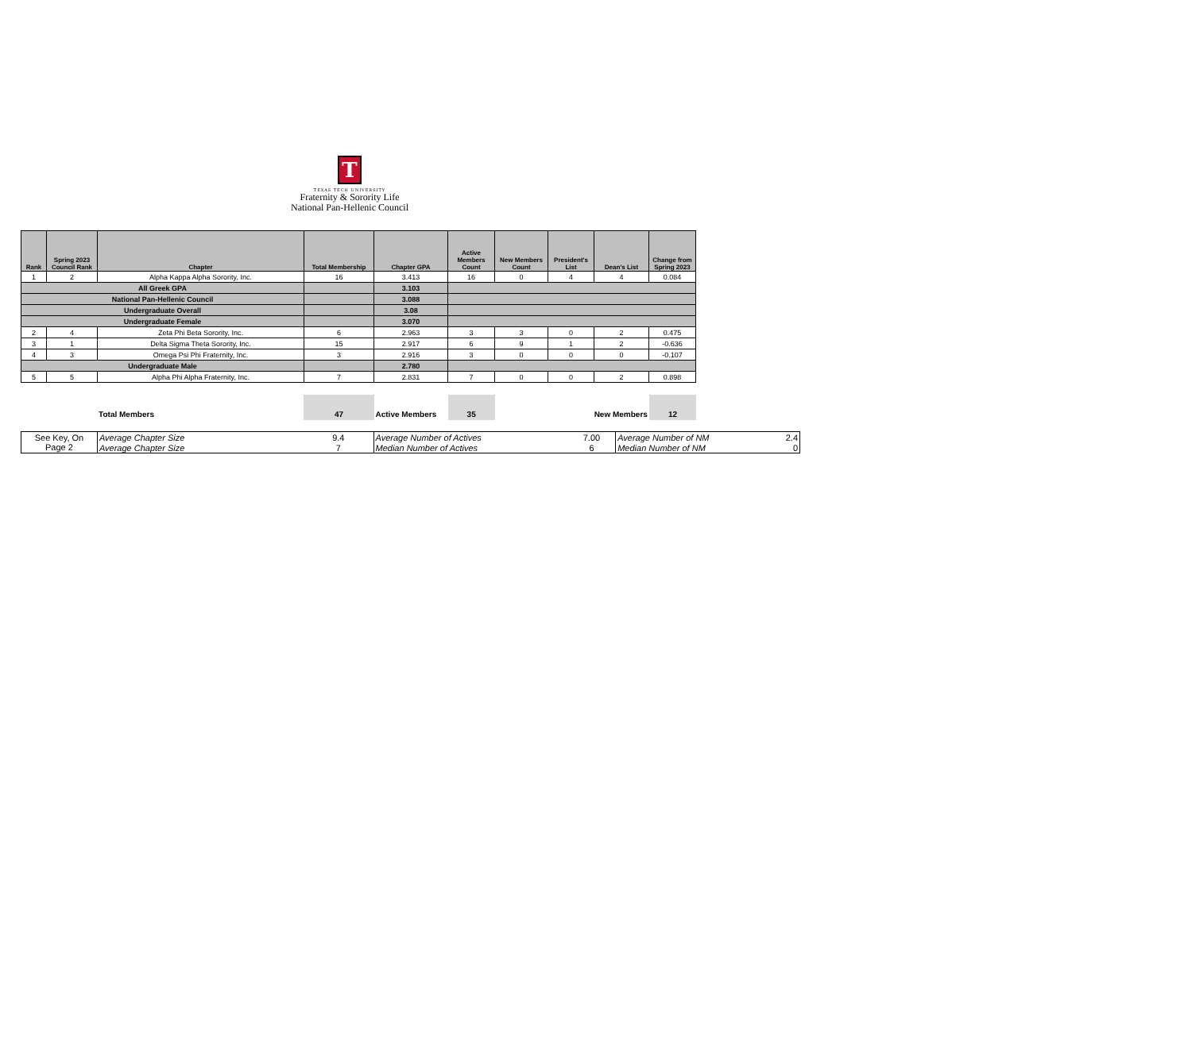T
TEXAS TECH UNIVERSITY
Fraternity & Sorority Life
National Pan-Hellenic Council
| Rank | Spring 2023 Council Rank | Chapter | Total Membership | Chapter GPA | Active Members Count | New Members Count | President's List | Dean's List | Change from Spring 2023 |
| --- | --- | --- | --- | --- | --- | --- | --- | --- | --- |
| 1 | 2 | Alpha Kappa Alpha Sorority, Inc. | 16 | 3.413 | 16 | 0 | 4 | 4 | 0.084 |
| All Greek GPA | | | | 3.103 | | | | | |
| National Pan-Hellenic Council | | | | 3.088 | | | | | |
| Undergraduate Overall | | | | 3.08 | | | | | |
| Undergraduate Female | | | | 3.070 | | | | | |
| 2 | 4 | Zeta Phi Beta Sorority, Inc. | 6 | 2.963 | 3 | 3 | 0 | 2 | 0.475 |
| 3 | 1 | Delta Sigma Theta Sorority, Inc. | 15 | 2.917 | 6 | 9 | 1 | 2 | -0.636 |
| 4 | 3 | Omega Psi Phi Fraternity, Inc. | 3 | 2.916 | 3 | 0 | 0 | 0 | -0.107 |
| Undergraduate Male | | | | 2.780 | | | | | |
| 5 | 5 | Alpha Phi Alpha Fraternity, Inc. | 7 | 2.831 | 7 | 0 | 0 | 2 | 0.898 |
| | Total Members | 47 | Active Members | 35 | New Members | 12 |
| See Key, On Page 2 | Average Chapter Size | 9.4 | Average Number of Actives | 7.00 | Average Number of NM | 2.4 |
| | Average Chapter Size | 7 | Median Number of Actives | 6 | Median Number of NM | 0 |